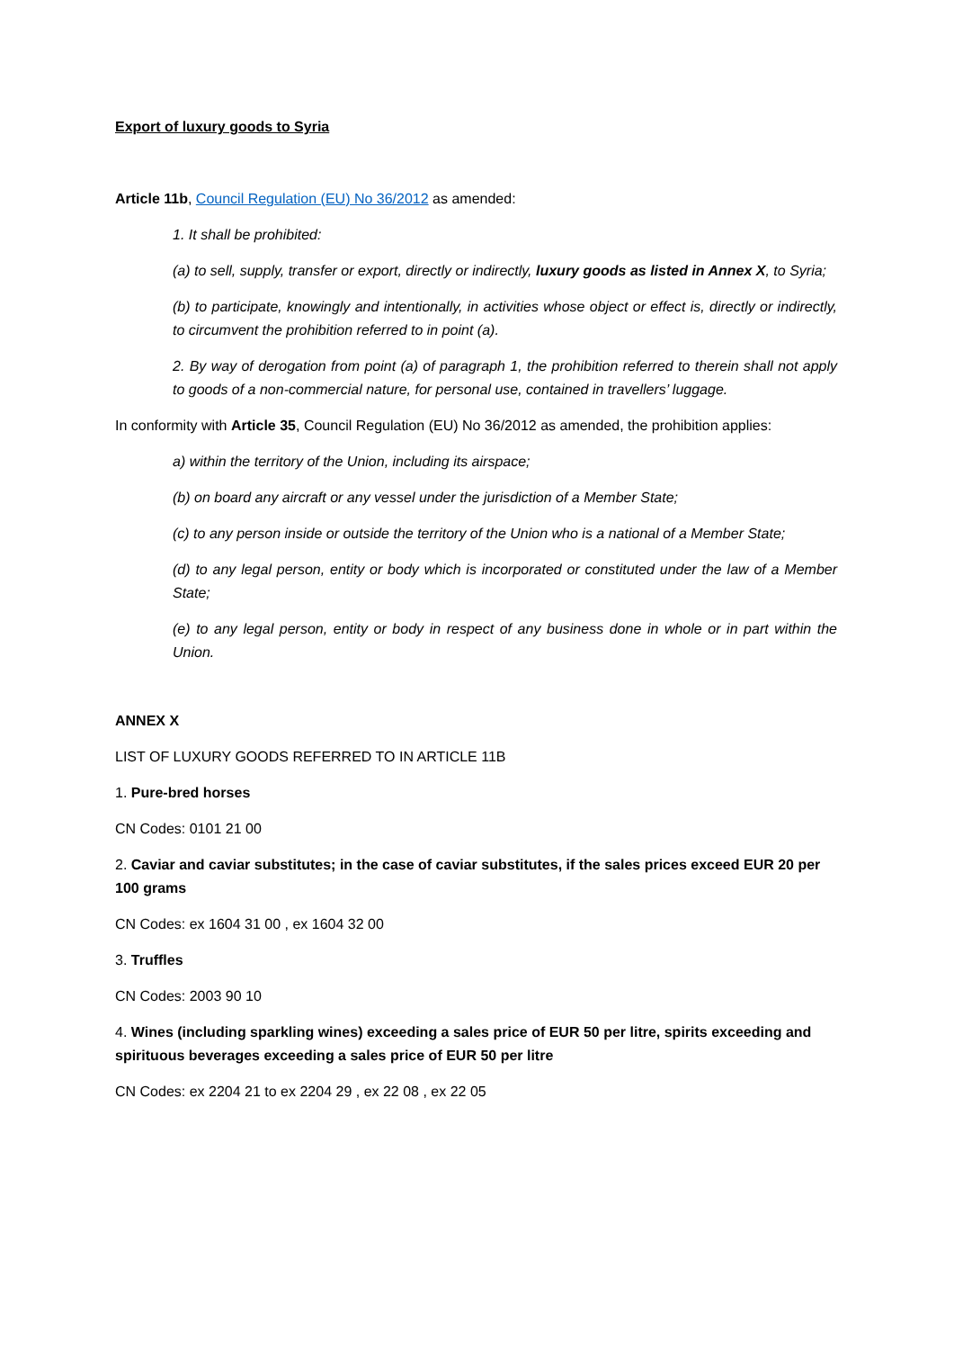Export of luxury goods to Syria
Article 11b, Council Regulation (EU) No 36/2012 as amended:
1. It shall be prohibited:
(a) to sell, supply, transfer or export, directly or indirectly, luxury goods as listed in Annex X, to Syria;
(b) to participate, knowingly and intentionally, in activities whose object or effect is, directly or indirectly, to circumvent the prohibition referred to in point (a).
2. By way of derogation from point (a) of paragraph 1, the prohibition referred to therein shall not apply to goods of a non-commercial nature, for personal use, contained in travellers’ luggage.
In conformity with Article 35, Council Regulation (EU) No 36/2012 as amended, the prohibition applies:
a) within the territory of the Union, including its airspace;
(b) on board any aircraft or any vessel under the jurisdiction of a Member State;
(c) to any person inside or outside the territory of the Union who is a national of a Member State;
(d) to any legal person, entity or body which is incorporated or constituted under the law of a Member State;
(e) to any legal person, entity or body in respect of any business done in whole or in part within the Union.
ANNEX X
LIST OF LUXURY GOODS REFERRED TO IN ARTICLE 11B
1. Pure-bred horses
CN Codes: 0101 21 00
2. Caviar and caviar substitutes; in the case of caviar substitutes, if the sales prices exceed EUR 20 per 100 grams
CN Codes: ex 1604 31 00 , ex 1604 32 00
3. Truffles
CN Codes: 2003 90 10
4. Wines (including sparkling wines) exceeding a sales price of EUR 50 per litre, spirits exceeding and spirituous beverages exceeding a sales price of EUR 50 per litre
CN Codes: ex 2204 21 to ex 2204 29 , ex 22 08 , ex 22 05